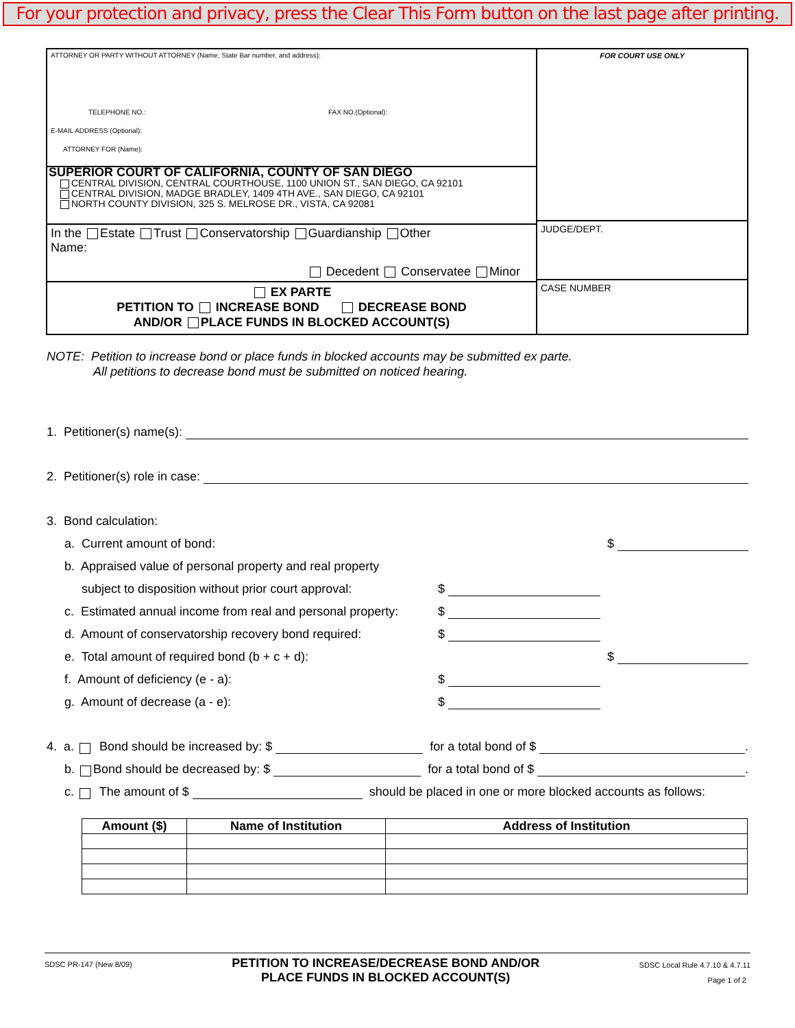For your protection and privacy, press the Clear This Form button on the last page after printing.
ATTORNEY OR PARTY WITHOUT ATTORNEY (Name, State Bar number, and address):
TELEPHONE NO.: FAX NO.(Optional):
E-MAIL ADDRESS (Optional):
ATTORNEY FOR (Name):
SUPERIOR COURT OF CALIFORNIA, COUNTY OF SAN DIEGO
CENTRAL DIVISION, CENTRAL COURTHOUSE, 1100 UNION ST., SAN DIEGO, CA 92101
CENTRAL DIVISION, MADGE BRADLEY, 1409 4TH AVE., SAN DIEGO, CA 92101
NORTH COUNTY DIVISION, 325 S. MELROSE DR., VISTA, CA 92081
In the Estate Trust Conservatorship Guardianship Other
Name:
Decedent Conservatee Minor
EX PARTE
PETITION TO INCREASE BOND DECREASE BOND
AND/OR PLACE FUNDS IN BLOCKED ACCOUNT(S)
FOR COURT USE ONLY
JUDGE/DEPT.
CASE NUMBER
NOTE: Petition to increase bond or place funds in blocked accounts may be submitted ex parte.
All petitions to decrease bond must be submitted on noticed hearing.
1. Petitioner(s) name(s):
2. Petitioner(s) role in case:
3. Bond calculation:
a. Current amount of bond: $
b. Appraised value of personal property and real property
subject to disposition without prior court approval: $
c. Estimated annual income from real and personal property: $
d. Amount of conservatorship recovery bond required: $
e. Total amount of required bond (b + c + d): $
f. Amount of deficiency (e - a): $
g. Amount of decrease (a - e): $
4. a. Bond should be increased by: $ for a total bond of $ .
b. Bond should be decreased by: $ for a total bond of $ .
c. The amount of $ should be placed in one or more blocked accounts as follows:
| Amount ($) | Name of Institution | Address of Institution |
| --- | --- | --- |
SDSC PR-147 (New 8/09)
PETITION TO INCREASE/DECREASE BOND AND/OR
PLACE FUNDS IN BLOCKED ACCOUNT(S)
SDSC Local Rule 4.7.10 & 4.7.11
Page 1 of 2